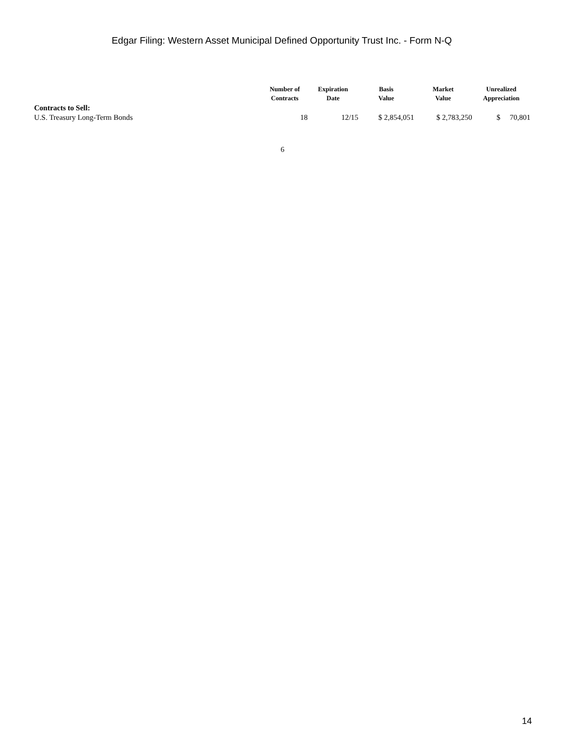Edgar Filing: Western Asset Municipal Defined Opportunity Trust Inc. - Form N-Q
| | Number of Contracts | Expiration Date | Basis Value | Market Value | Unrealized Appreciation |
| --- | --- | --- | --- | --- | --- |
| Contracts to Sell: | | | | | |
| U.S. Treasury Long-Term Bonds | 18 | 12/15 | $ 2,854,051 | $ 2,783,250 | $ 70,801 |
6
14